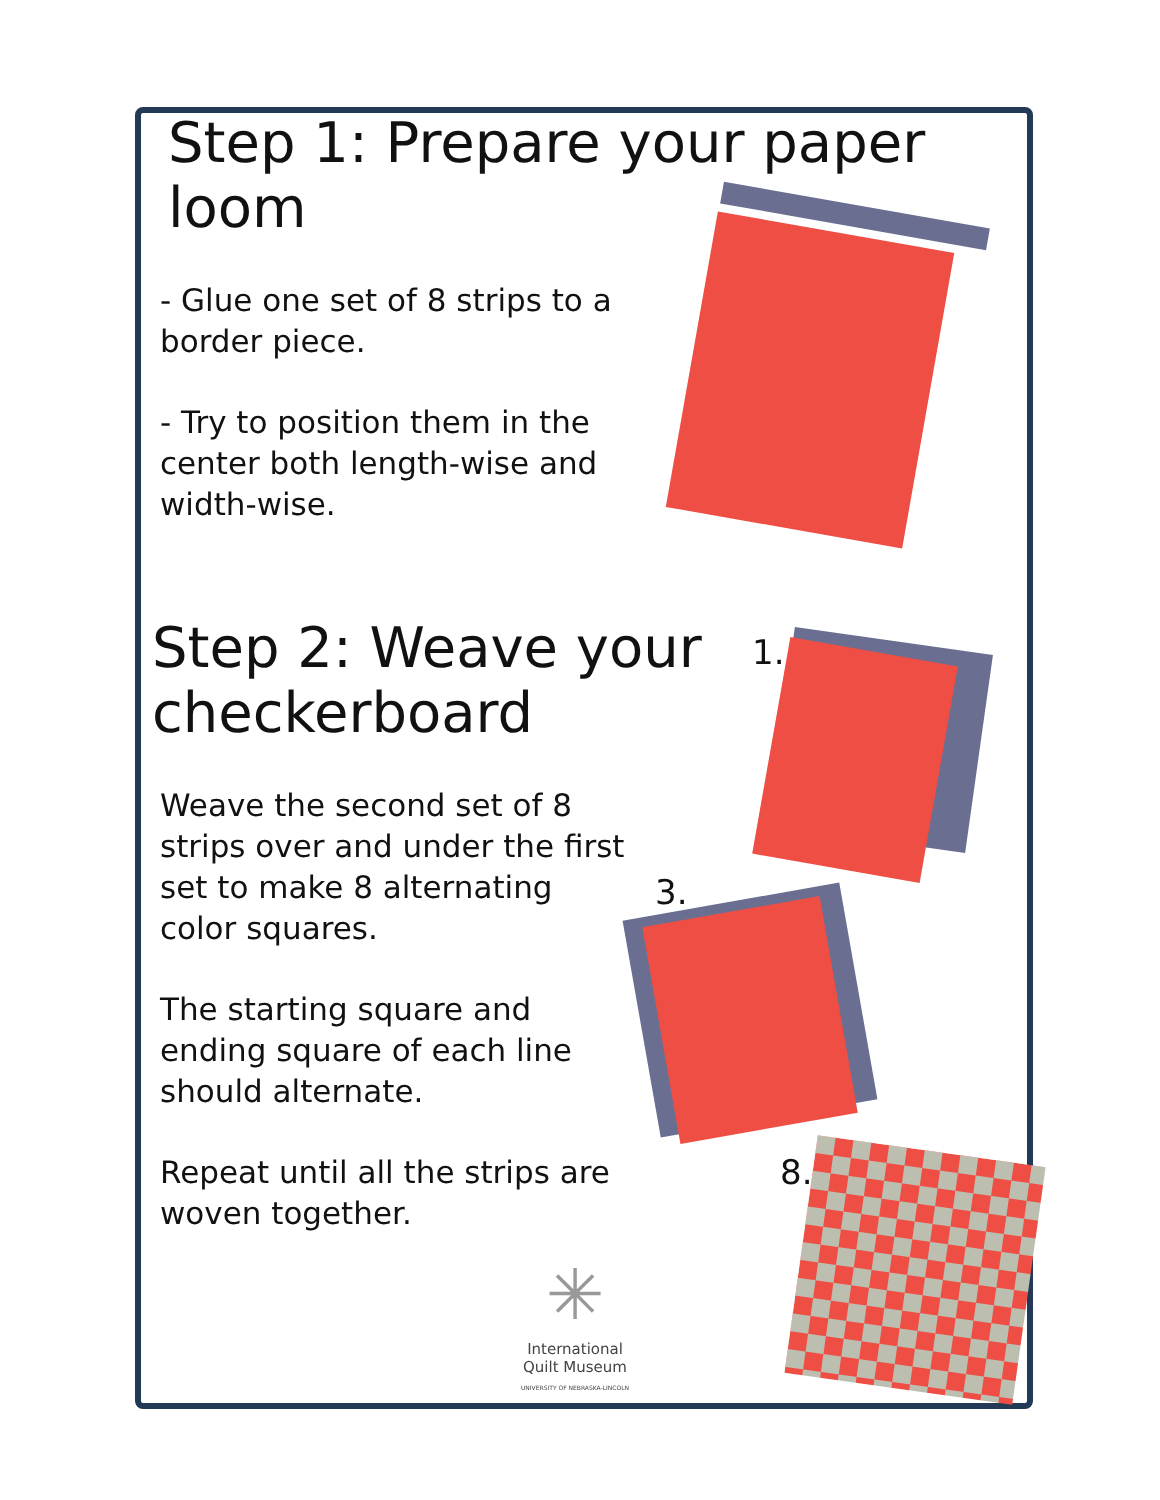1.
3.
8.
Step 1: Prepare your paper loom
- Glue one set of 8 strips to a border piece.
- Try to position them in the center both length-wise and width-wise.
Step 2: Weave your checkerboard
Weave the second set of 8 strips over and under the first set to make 8 alternating color squares.
The starting square and ending square of each line should alternate.
Repeat until all the strips are woven together.
✳
International
Quilt Museum
UNIVERSITY OF NEBRASKA-LINCOLN